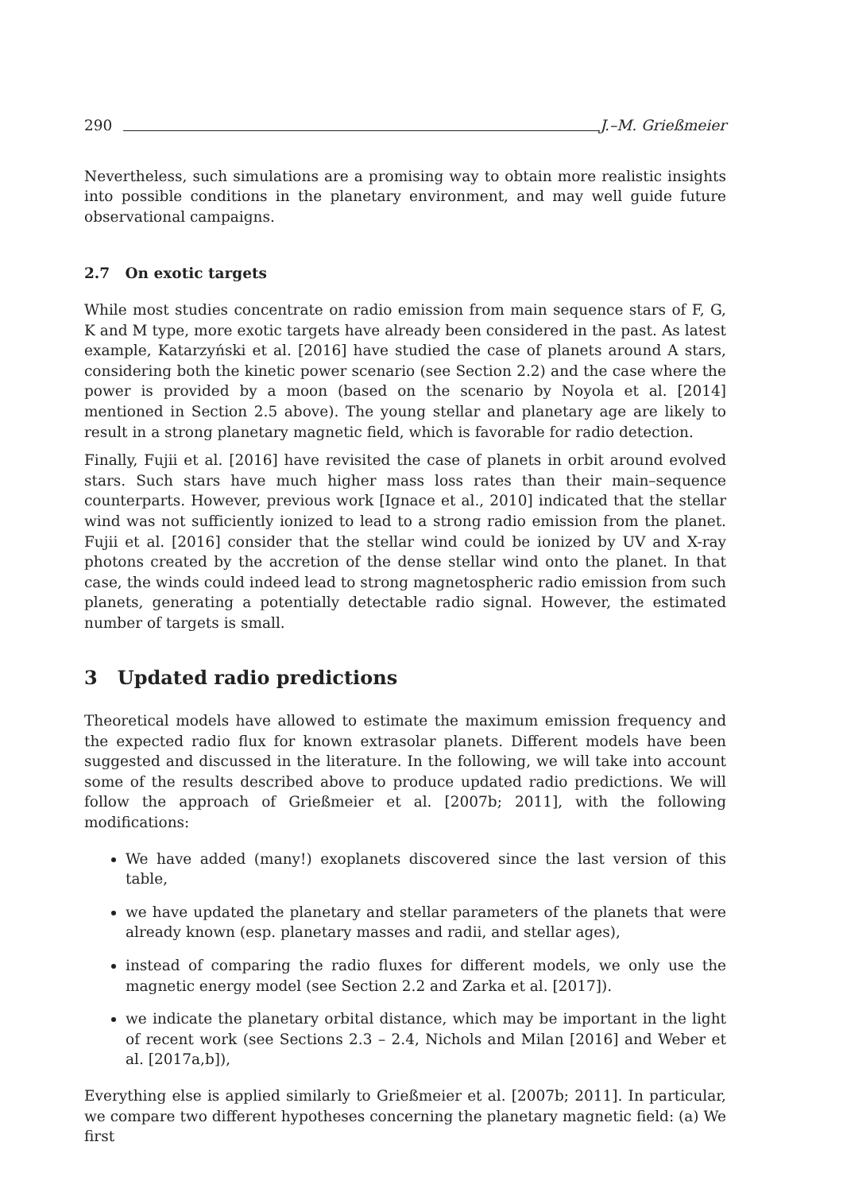290 J.–M. Grießmeier
Nevertheless, such simulations are a promising way to obtain more realistic insights into possible conditions in the planetary environment, and may well guide future observational campaigns.
2.7 On exotic targets
While most studies concentrate on radio emission from main sequence stars of F, G, K and M type, more exotic targets have already been considered in the past. As latest example, Katarzyński et al. [2016] have studied the case of planets around A stars, considering both the kinetic power scenario (see Section 2.2) and the case where the power is provided by a moon (based on the scenario by Noyola et al. [2014] mentioned in Section 2.5 above). The young stellar and planetary age are likely to result in a strong planetary magnetic field, which is favorable for radio detection.
Finally, Fujii et al. [2016] have revisited the case of planets in orbit around evolved stars. Such stars have much higher mass loss rates than their main–sequence counterparts. However, previous work [Ignace et al., 2010] indicated that the stellar wind was not sufficiently ionized to lead to a strong radio emission from the planet. Fujii et al. [2016] consider that the stellar wind could be ionized by UV and X-ray photons created by the accretion of the dense stellar wind onto the planet. In that case, the winds could indeed lead to strong magnetospheric radio emission from such planets, generating a potentially detectable radio signal. However, the estimated number of targets is small.
3 Updated radio predictions
Theoretical models have allowed to estimate the maximum emission frequency and the expected radio flux for known extrasolar planets. Different models have been suggested and discussed in the literature. In the following, we will take into account some of the results described above to produce updated radio predictions. We will follow the approach of Grießmeier et al. [2007b; 2011], with the following modifications:
We have added (many!) exoplanets discovered since the last version of this table,
we have updated the planetary and stellar parameters of the planets that were already known (esp. planetary masses and radii, and stellar ages),
instead of comparing the radio fluxes for different models, we only use the magnetic energy model (see Section 2.2 and Zarka et al. [2017]).
we indicate the planetary orbital distance, which may be important in the light of recent work (see Sections 2.3 – 2.4, Nichols and Milan [2016] and Weber et al. [2017a,b]),
Everything else is applied similarly to Grießmeier et al. [2007b; 2011]. In particular, we compare two different hypotheses concerning the planetary magnetic field: (a) We first